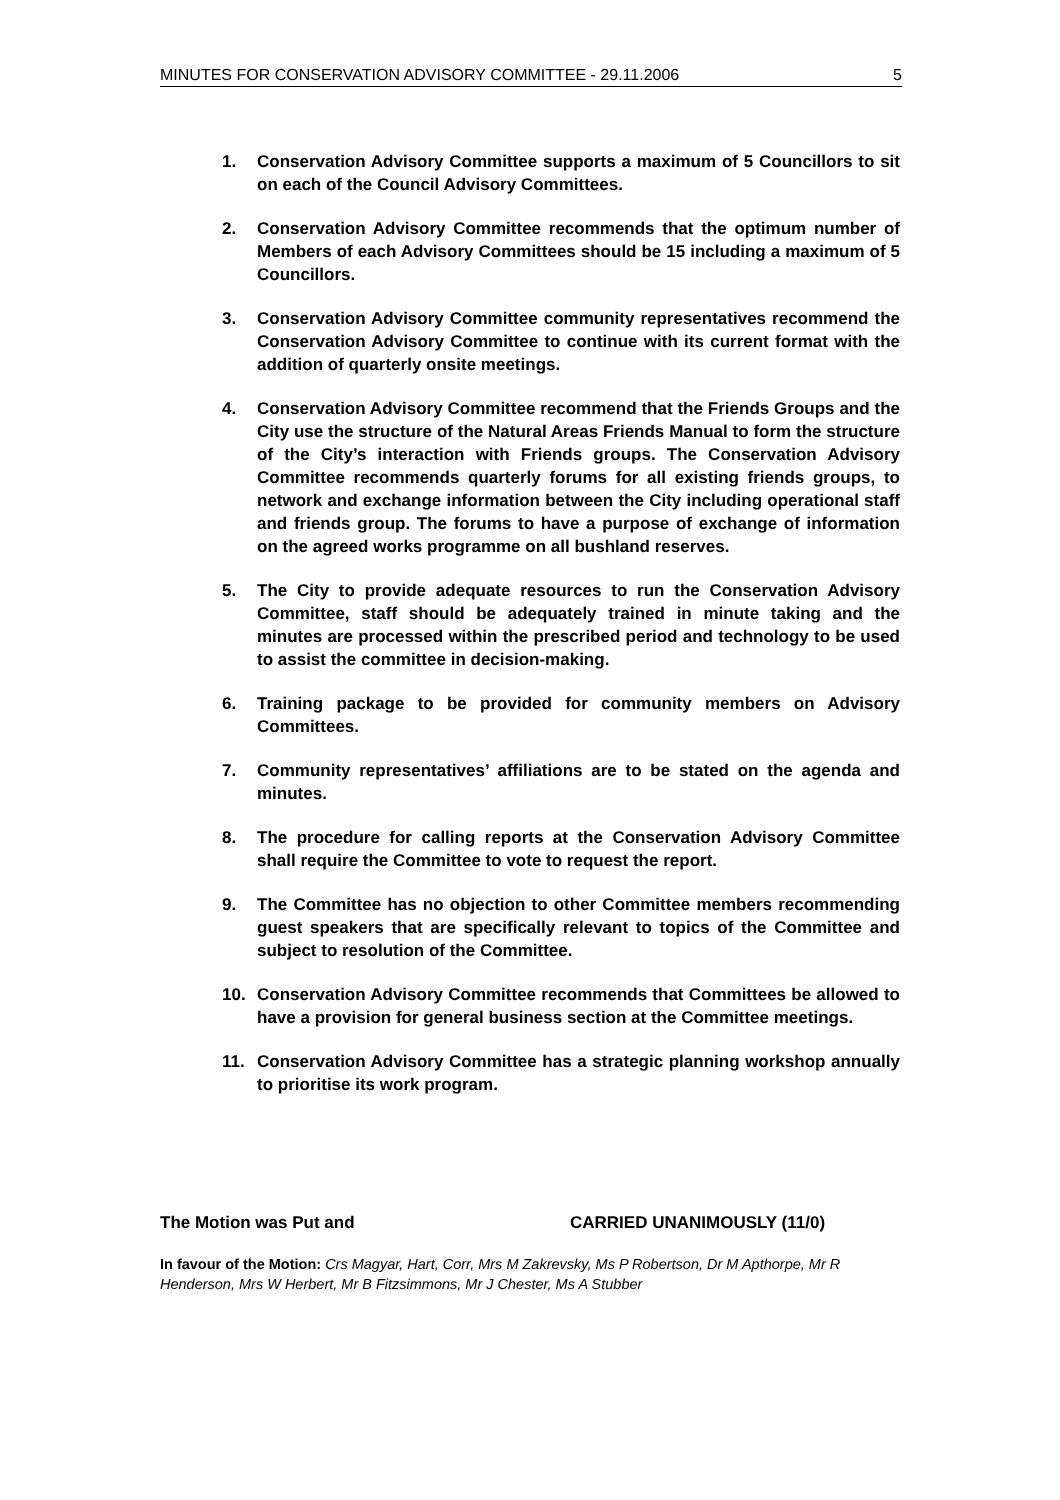MINUTES FOR CONSERVATION ADVISORY COMMITTEE - 29.11.2006 5
1. Conservation Advisory Committee supports a maximum of 5 Councillors to sit on each of the Council Advisory Committees.
2. Conservation Advisory Committee recommends that the optimum number of Members of each Advisory Committees should be 15 including a maximum of 5 Councillors.
3. Conservation Advisory Committee community representatives recommend the Conservation Advisory Committee to continue with its current format with the addition of quarterly onsite meetings.
4. Conservation Advisory Committee recommend that the Friends Groups and the City use the structure of the Natural Areas Friends Manual to form the structure of the City’s interaction with Friends groups. The Conservation Advisory Committee recommends quarterly forums for all existing friends groups, to network and exchange information between the City including operational staff and friends group. The forums to have a purpose of exchange of information on the agreed works programme on all bushland reserves.
5. The City to provide adequate resources to run the Conservation Advisory Committee, staff should be adequately trained in minute taking and the minutes are processed within the prescribed period and technology to be used to assist the committee in decision-making.
6. Training package to be provided for community members on Advisory Committees.
7. Community representatives’ affiliations are to be stated on the agenda and minutes.
8. The procedure for calling reports at the Conservation Advisory Committee shall require the Committee to vote to request the report.
9. The Committee has no objection to other Committee members recommending guest speakers that are specifically relevant to topics of the Committee and subject to resolution of the Committee.
10. Conservation Advisory Committee recommends that Committees be allowed to have a provision for general business section at the Committee meetings.
11. Conservation Advisory Committee has a strategic planning workshop annually to prioritise its work program.
The Motion was Put and CARRIED UNANIMOUSLY (11/0)
In favour of the Motion: Crs Magyar, Hart, Corr, Mrs M Zakrevsky, Ms P Robertson, Dr M Apthorpe, Mr R Henderson, Mrs W Herbert, Mr B Fitzsimmons, Mr J Chester, Ms A Stubber